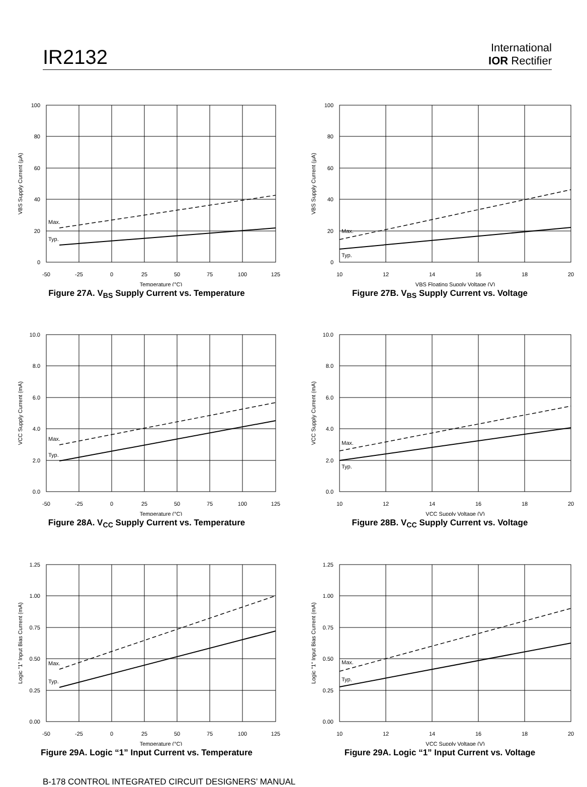IR2132
International
IOR Rectifier
Max.
Typ.
100
80
60
40
20
0
-50
-25
0
25
50
75
100
125
Temperature (°C)
VBS Supply Current (µA)
Figure 27A. V<sub>BS</sub> Supply Current vs. Temperature
Max.
Typ.
100
80
60
40
20
0
10
12
14
16
18
20
VBS Floating Supply Voltage (V)
VBS Supply Current (µA)
Figure 27B. V<sub>BS</sub> Supply Current vs. Voltage
Max.
Typ.
10.0
8.0
6.0
4.0
2.0
0.0
-50
-25
0
25
50
75
100
125
Temperature (°C)
VCC Supply Current (mA)
Figure 28A. V<sub>CC</sub> Supply Current vs. Temperature
Max.
Typ.
10.0
8.0
6.0
4.0
2.0
0.0
10
12
14
16
18
20
VCC Supply Voltage (V)
VCC Supply Current (mA)
Figure 28B. V<sub>CC</sub> Supply Current vs. Voltage
Max.
Typ.
1.25
1.00
0.75
0.50
0.25
0.00
-50
-25
0
25
50
75
100
125
Temperature (°C)
Logic "1" Input Bias Current (mA)
Figure 29A. Logic “1” Input Current vs. Temperature
Max.
Typ.
1.25
1.00
0.75
0.50
0.25
0.00
10
12
14
16
18
20
VCC Supply Voltage (V)
Logic "1" Input Bias Current (mA)
Figure 29A. Logic “1” Input Current vs. Voltage
B-178 CONTROL INTEGRATED CIRCUIT DESIGNERS’ MANUAL